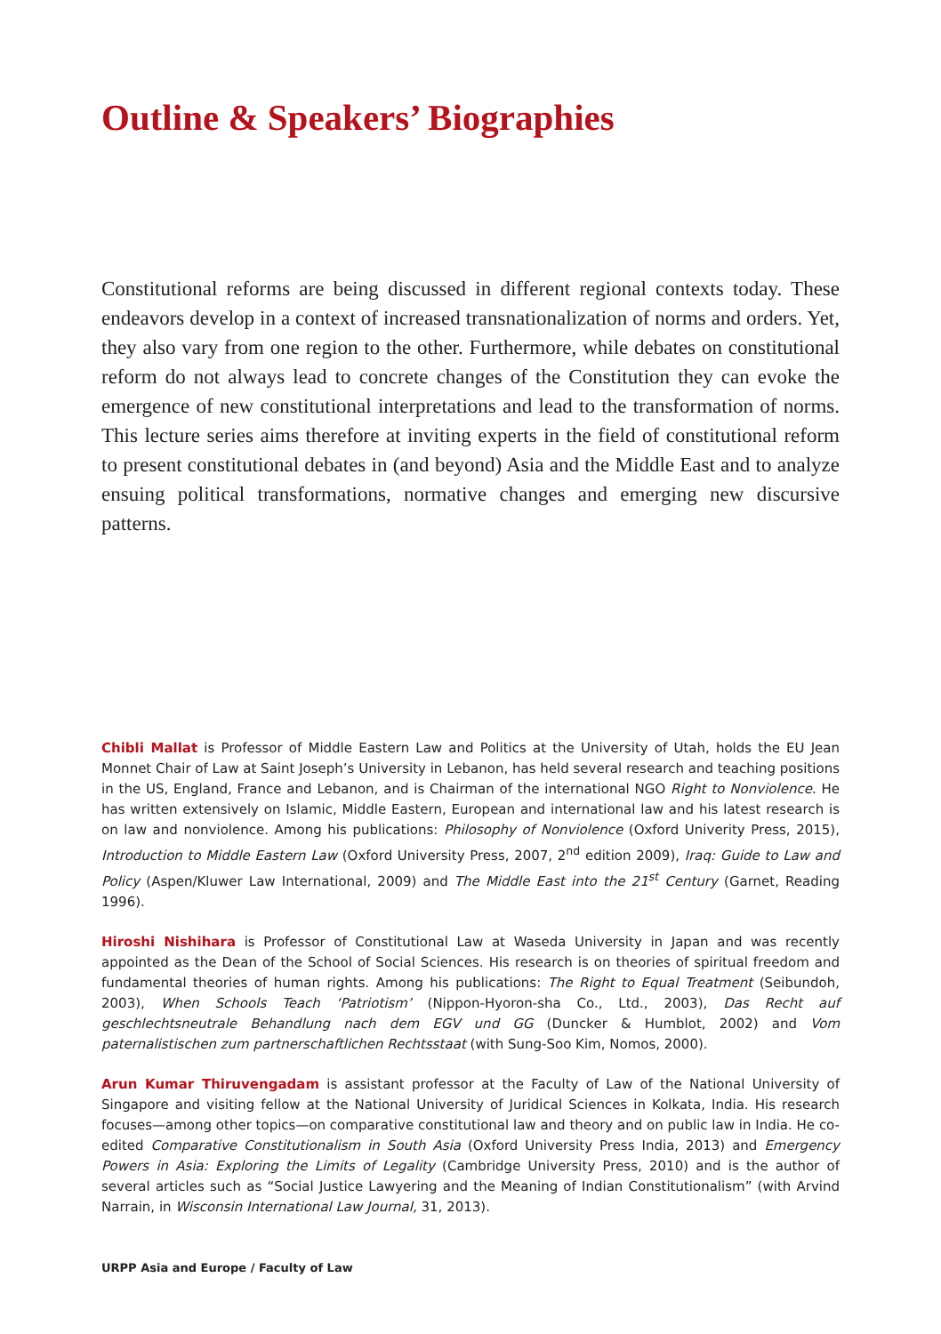Outline & Speakers’ Biographies
Constitutional reforms are being discussed in different regional contexts today. These endeavors develop in a context of increased transnationalization of norms and orders. Yet, they also vary from one region to the other. Furthermore, while debates on constitutional reform do not always lead to concrete changes of the Constitution they can evoke the emergence of new constitutional interpretations and lead to the transformation of norms. This lecture series aims therefore at inviting experts in the field of constitutional reform to present constitutional debates in (and beyond) Asia and the Middle East and to analyze ensuing political transformations, normative changes and emerging new discursive patterns.
Chibli Mallat is Professor of Middle Eastern Law and Politics at the University of Utah, holds the EU Jean Monnet Chair of Law at Saint Joseph’s University in Lebanon, has held several research and teaching positions in the US, England, France and Lebanon, and is Chairman of the international NGO Right to Nonviolence. He has written extensively on Islamic, Middle Eastern, European and international law and his latest research is on law and nonviolence. Among his publications: Philosophy of Nonviolence (Oxford Univerity Press, 2015), Introduction to Middle Eastern Law (Oxford University Press, 2007, 2<sup>nd</sup> edition 2009), Iraq: Guide to Law and Policy (Aspen/Kluwer Law International, 2009) and The Middle East into the 21<sup>st</sup> Century (Garnet, Reading 1996).
Hiroshi Nishihara is Professor of Constitutional Law at Waseda University in Japan and was recently appointed as the Dean of the School of Social Sciences. His research is on theories of spiritual freedom and fundamental theories of human rights. Among his publications: The Right to Equal Treatment (Seibundoh, 2003), When Schools Teach ‘Patriotism’ (Nippon-Hyoron-sha Co., Ltd., 2003), Das Recht auf geschlechtsneutrale Behandlung nach dem EGV und GG (Duncker & Humblot, 2002) and Vom paternalistischen zum partnerschaftlichen Rechtsstaat (with Sung-Soo Kim, Nomos, 2000).
Arun Kumar Thiruvengadam is assistant professor at the Faculty of Law of the National University of Singapore and visiting fellow at the National University of Juridical Sciences in Kolkata, India. His research focuses—among other topics—on comparative constitutional law and theory and on public law in India. He co-edited Comparative Constitutionalism in South Asia (Oxford University Press India, 2013) and Emergency Powers in Asia: Exploring the Limits of Legality (Cambridge University Press, 2010) and is the author of several articles such as “Social Justice Lawyering and the Meaning of Indian Constitutionalism” (with Arvind Narrain, in Wisconsin International Law Journal, 31, 2013).
URPP Asia and Europe / Faculty of Law